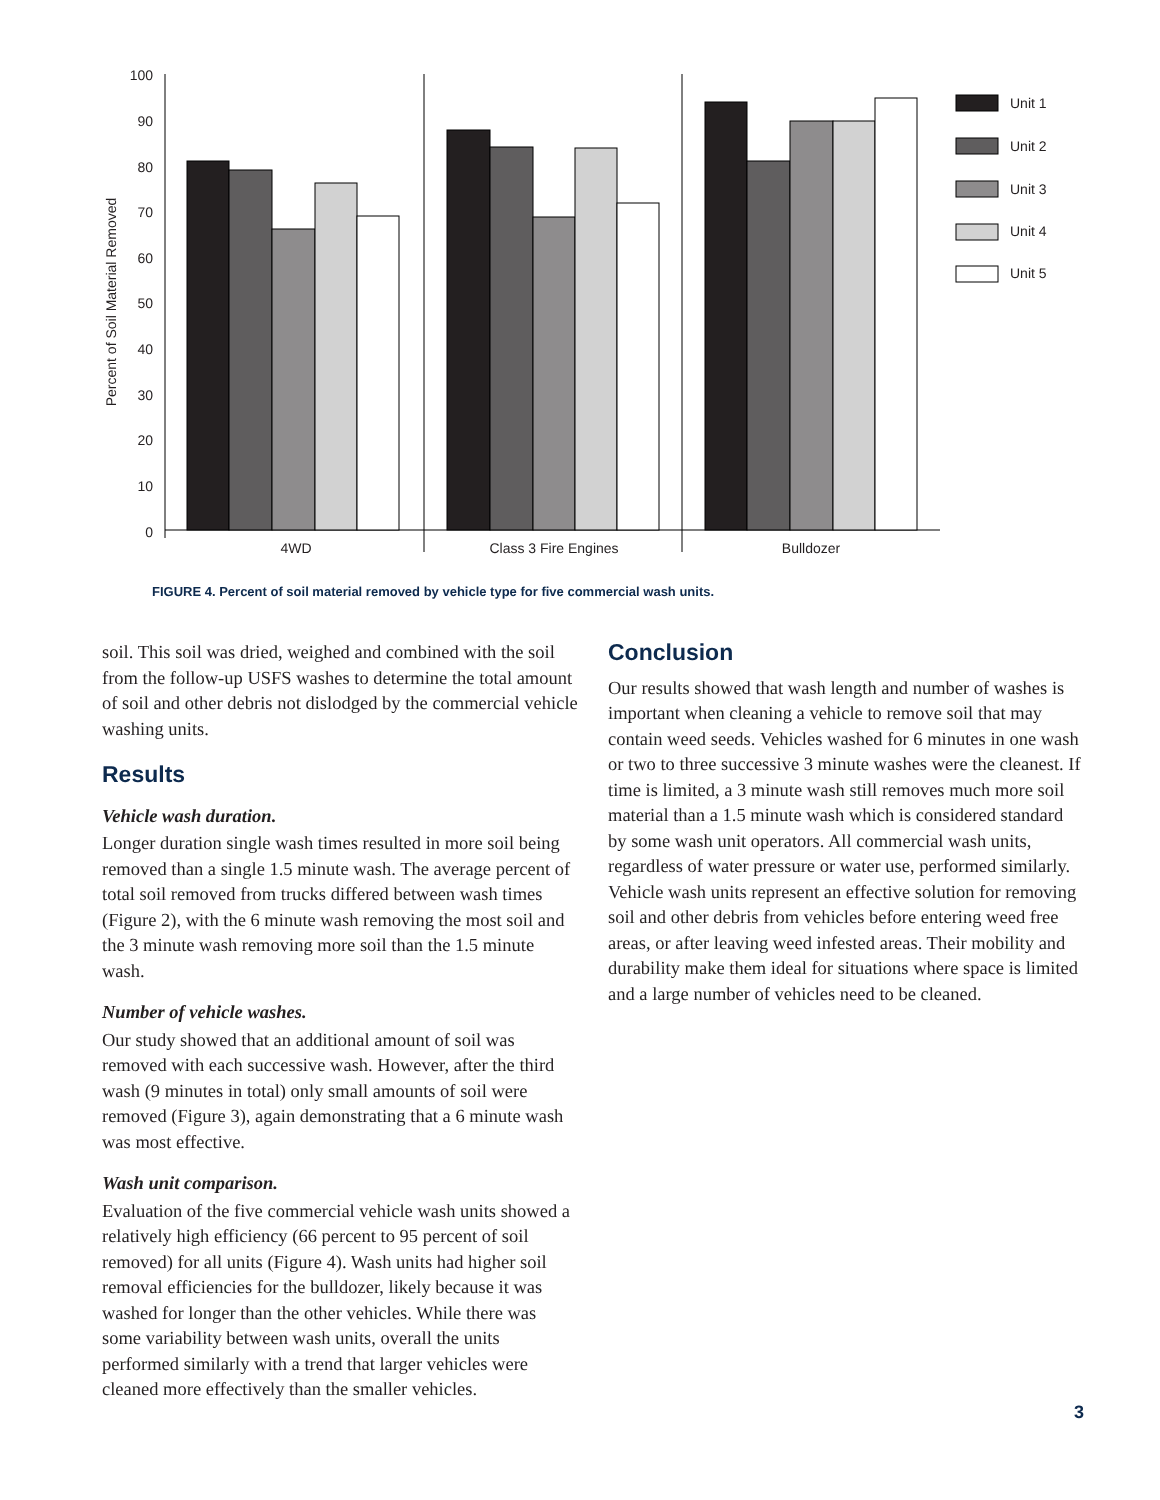100
90
80
70
60
50
40
30
20
10
0
Percent of Soil Material Removed
Unit 1
Unit 2
Unit 3
Unit 4
Unit 5
4WD
Class 3 Fire Engines
Bulldozer
FIGURE 4. Percent of soil material removed by vehicle type for five commercial wash units.
soil. This soil was dried, weighed and combined with the soil from the follow-up USFS washes to determine the total amount of soil and other debris not dislodged by the commercial vehicle washing units.
Results
Vehicle wash duration.
Longer duration single wash times resulted in more soil being removed than a single 1.5 minute wash. The average percent of total soil removed from trucks differed between wash times (Figure 2), with the 6 minute wash removing the most soil and the 3 minute wash removing more soil than the 1.5 minute wash.
Number of vehicle washes.
Our study showed that an additional amount of soil was removed with each successive wash. However, after the third wash (9 minutes in total) only small amounts of soil were removed (Figure 3), again demonstrating that a 6 minute wash was most effective.
Wash unit comparison.
Evaluation of the five commercial vehicle wash units showed a relatively high efficiency (66 percent to 95 percent of soil removed) for all units (Figure 4). Wash units had higher soil removal efficiencies for the bulldozer, likely because it was washed for longer than the other vehicles. While there was some variability between wash units, overall the units performed similarly with a trend that larger vehicles were cleaned more effectively than the smaller vehicles.
Conclusion
Our results showed that wash length and number of washes is important when cleaning a vehicle to remove soil that may contain weed seeds. Vehicles washed for 6 minutes in one wash or two to three successive 3 minute washes were the cleanest. If time is limited, a 3 minute wash still removes much more soil material than a 1.5 minute wash which is considered standard by some wash unit operators. All commercial wash units, regardless of water pressure or water use, performed similarly. Vehicle wash units represent an effective solution for removing soil and other debris from vehicles before entering weed free areas, or after leaving weed infested areas. Their mobility and durability make them ideal for situations where space is limited and a large number of vehicles need to be cleaned.
3